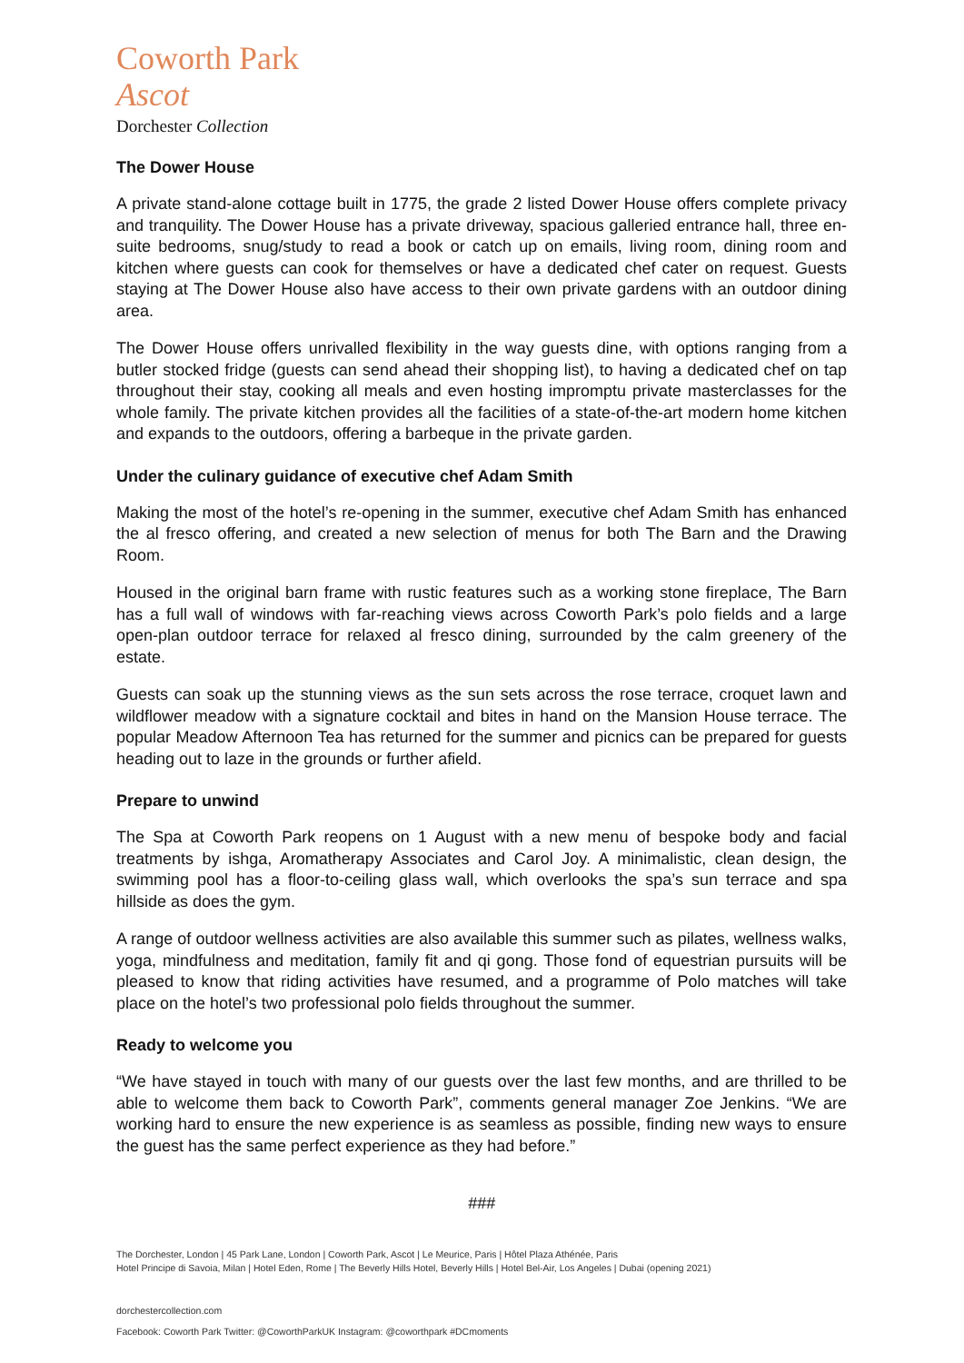Coworth Park
Ascot
Dorchester Collection
The Dower House
A private stand-alone cottage built in 1775, the grade 2 listed Dower House offers complete privacy and tranquility. The Dower House has a private driveway, spacious galleried entrance hall, three en-suite bedrooms, snug/study to read a book or catch up on emails, living room, dining room and kitchen where guests can cook for themselves or have a dedicated chef cater on request. Guests staying at The Dower House also have access to their own private gardens with an outdoor dining area.
The Dower House offers unrivalled flexibility in the way guests dine, with options ranging from a butler stocked fridge (guests can send ahead their shopping list), to having a dedicated chef on tap throughout their stay, cooking all meals and even hosting impromptu private masterclasses for the whole family. The private kitchen provides all the facilities of a state-of-the-art modern home kitchen and expands to the outdoors, offering a barbeque in the private garden.
Under the culinary guidance of executive chef Adam Smith
Making the most of the hotel’s re-opening in the summer, executive chef Adam Smith has enhanced the al fresco offering, and created a new selection of menus for both The Barn and the Drawing Room.
Housed in the original barn frame with rustic features such as a working stone fireplace, The Barn has a full wall of windows with far-reaching views across Coworth Park’s polo fields and a large open-plan outdoor terrace for relaxed al fresco dining, surrounded by the calm greenery of the estate.
Guests can soak up the stunning views as the sun sets across the rose terrace, croquet lawn and wildflower meadow with a signature cocktail and bites in hand on the Mansion House terrace. The popular Meadow Afternoon Tea has returned for the summer and picnics can be prepared for guests heading out to laze in the grounds or further afield.
Prepare to unwind
The Spa at Coworth Park reopens on 1 August with a new menu of bespoke body and facial treatments by ishga, Aromatherapy Associates and Carol Joy. A minimalistic, clean design, the swimming pool has a floor-to-ceiling glass wall, which overlooks the spa’s sun terrace and spa hillside as does the gym.
A range of outdoor wellness activities are also available this summer such as pilates, wellness walks, yoga, mindfulness and meditation, family fit and qi gong. Those fond of equestrian pursuits will be pleased to know that riding activities have resumed, and a programme of Polo matches will take place on the hotel’s two professional polo fields throughout the summer.
Ready to welcome you
“We have stayed in touch with many of our guests over the last few months, and are thrilled to be able to welcome them back to Coworth Park”, comments general manager Zoe Jenkins. “We are working hard to ensure the new experience is as seamless as possible, finding new ways to ensure the guest has the same perfect experience as they had before.”
###
The Dorchester, London | 45 Park Lane, London | Coworth Park, Ascot | Le Meurice, Paris | Hôtel Plaza Athénée, Paris
Hotel Principe di Savoia, Milan | Hotel Eden, Rome | The Beverly Hills Hotel, Beverly Hills | Hotel Bel-Air, Los Angeles | Dubai (opening 2021)
dorchestercollection.com
Facebook: Coworth Park Twitter: @CoworthParkUK Instagram: @coworthpark #DCmoments